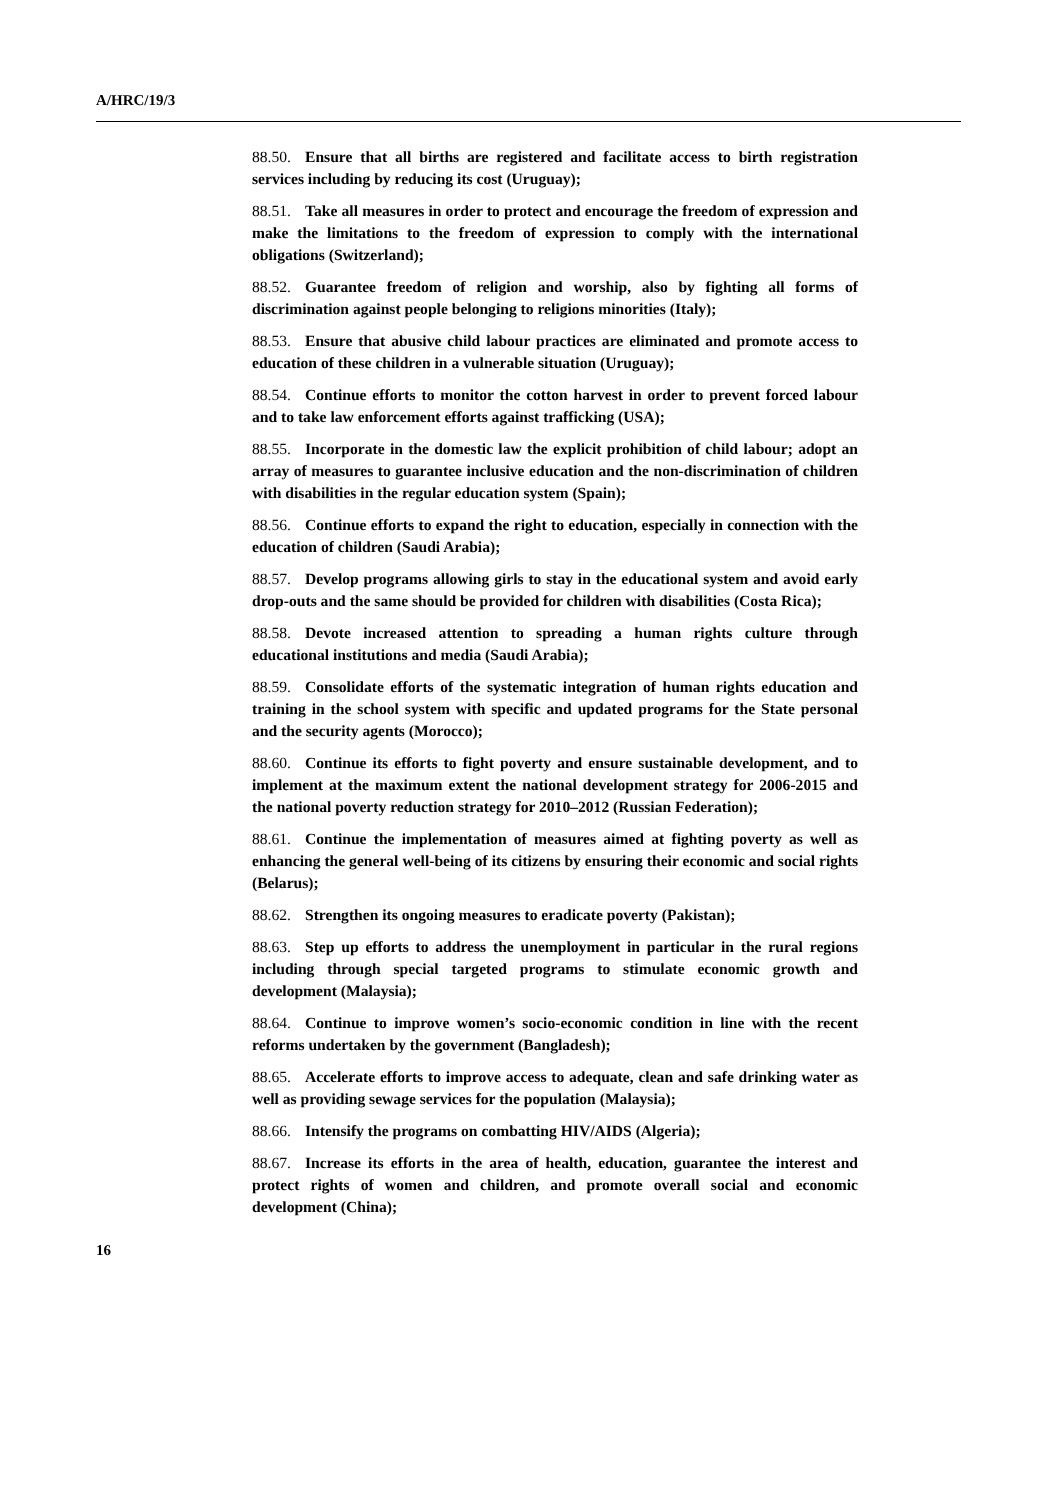A/HRC/19/3
88.50. Ensure that all births are registered and facilitate access to birth registration services including by reducing its cost (Uruguay);
88.51. Take all measures in order to protect and encourage the freedom of expression and make the limitations to the freedom of expression to comply with the international obligations (Switzerland);
88.52. Guarantee freedom of religion and worship, also by fighting all forms of discrimination against people belonging to religions minorities (Italy);
88.53. Ensure that abusive child labour practices are eliminated and promote access to education of these children in a vulnerable situation (Uruguay);
88.54. Continue efforts to monitor the cotton harvest in order to prevent forced labour and to take law enforcement efforts against trafficking (USA);
88.55. Incorporate in the domestic law the explicit prohibition of child labour; adopt an array of measures to guarantee inclusive education and the non-discrimination of children with disabilities in the regular education system (Spain);
88.56. Continue efforts to expand the right to education, especially in connection with the education of children (Saudi Arabia);
88.57. Develop programs allowing girls to stay in the educational system and avoid early drop-outs and the same should be provided for children with disabilities (Costa Rica);
88.58. Devote increased attention to spreading a human rights culture through educational institutions and media (Saudi Arabia);
88.59. Consolidate efforts of the systematic integration of human rights education and training in the school system with specific and updated programs for the State personal and the security agents (Morocco);
88.60. Continue its efforts to fight poverty and ensure sustainable development, and to implement at the maximum extent the national development strategy for 2006-2015 and the national poverty reduction strategy for 2010–2012 (Russian Federation);
88.61. Continue the implementation of measures aimed at fighting poverty as well as enhancing the general well-being of its citizens by ensuring their economic and social rights (Belarus);
88.62. Strengthen its ongoing measures to eradicate poverty (Pakistan);
88.63. Step up efforts to address the unemployment in particular in the rural regions including through special targeted programs to stimulate economic growth and development (Malaysia);
88.64. Continue to improve women’s socio-economic condition in line with the recent reforms undertaken by the government (Bangladesh);
88.65. Accelerate efforts to improve access to adequate, clean and safe drinking water as well as providing sewage services for the population (Malaysia);
88.66. Intensify the programs on combatting HIV/AIDS (Algeria);
88.67. Increase its efforts in the area of health, education, guarantee the interest and protect rights of women and children, and promote overall social and economic development (China);
16